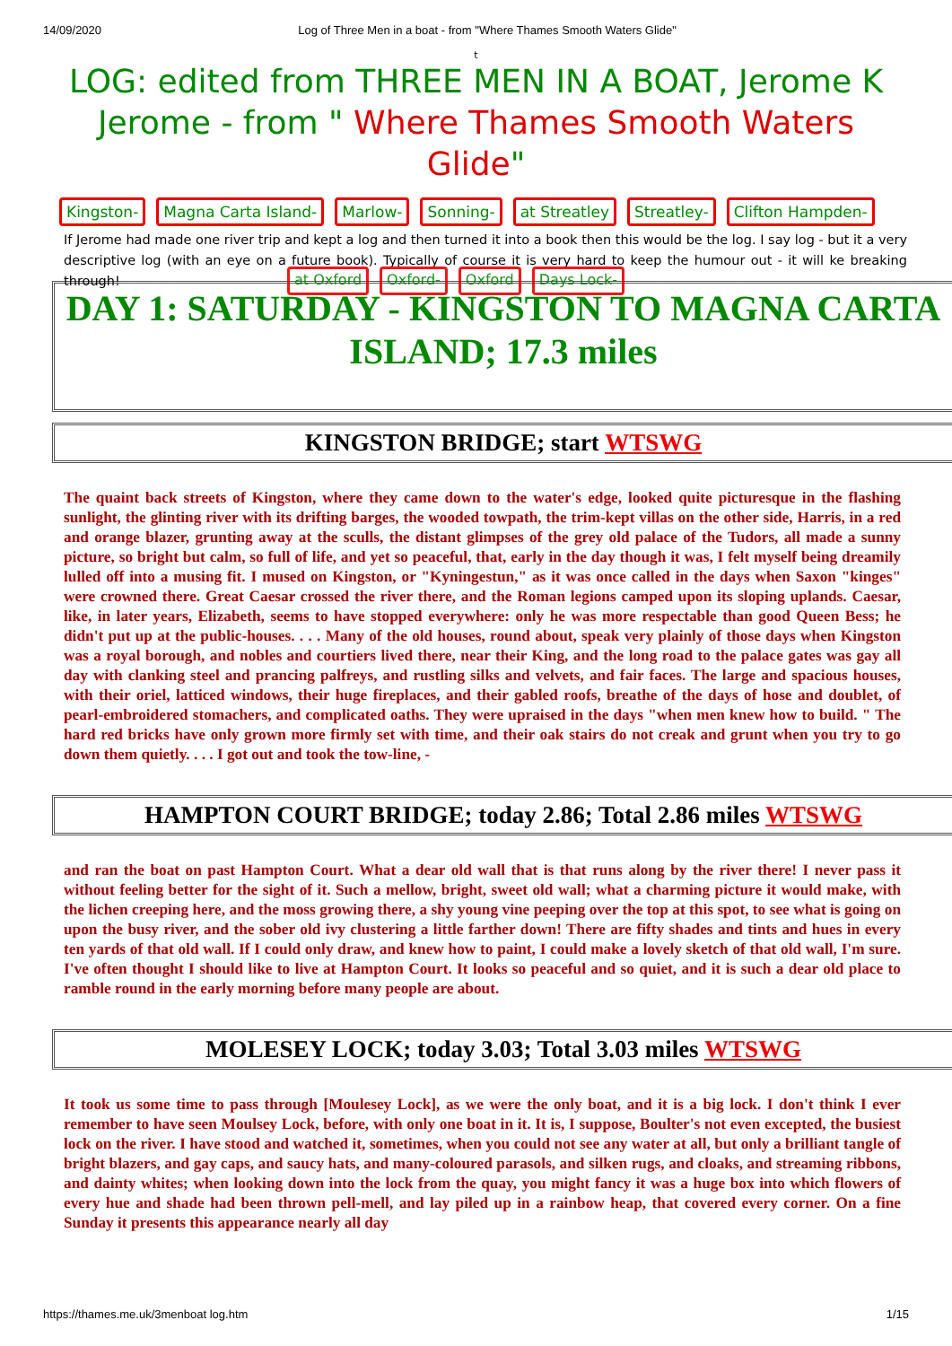14/09/2020 Log of Three Men in a boat - from "Where Thames Smooth Waters Glide"
t
LOG: edited from THREE MEN IN A BOAT, Jerome K Jerome - from " Where Thames Smooth Waters Glide"
Kingston- Magna Carta Island- Marlow- Sonning- at Streatley Streatley- Clifton Hampden-
If Jerome had made one river trip and kept a log and then turned it into a book then this would be the log. I say log - but it a very descriptive log (with an eye on a future book). Typically of course it is very hard to keep the humour out - it will ke breaking through!
at Oxford Oxford- Oxford Days Lock-
DAY 1: SATURDAY - KINGSTON TO MAGNA CARTA ISLAND; 17.3 miles
KINGSTON BRIDGE; start WTSWG
The quaint back streets of Kingston, where they came down to the water's edge, looked quite picturesque in the flashing sunlight, the glinting river with its drifting barges, the wooded towpath, the trim-kept villas on the other side, Harris, in a red and orange blazer, grunting away at the sculls, the distant glimpses of the grey old palace of the Tudors, all made a sunny picture, so bright but calm, so full of life, and yet so peaceful, that, early in the day though it was, I felt myself being dreamily lulled off into a musing fit. I mused on Kingston, or "Kyningestun," as it was once called in the days when Saxon "kinges" were crowned there. Great Caesar crossed the river there, and the Roman legions camped upon its sloping uplands. Caesar, like, in later years, Elizabeth, seems to have stopped everywhere: only he was more respectable than good Queen Bess; he didn't put up at the public-houses. . . . Many of the old houses, round about, speak very plainly of those days when Kingston was a royal borough, and nobles and courtiers lived there, near their King, and the long road to the palace gates was gay all day with clanking steel and prancing palfreys, and rustling silks and velvets, and fair faces. The large and spacious houses, with their oriel, latticed windows, their huge fireplaces, and their gabled roofs, breathe of the days of hose and doublet, of pearl-embroidered stomachers, and complicated oaths. They were upraised in the days "when men knew how to build. " The hard red bricks have only grown more firmly set with time, and their oak stairs do not creak and grunt when you try to go down them quietly. . . . I got out and took the tow-line, -
HAMPTON COURT BRIDGE; today 2.86; Total 2.86 miles WTSWG
and ran the boat on past Hampton Court. What a dear old wall that is that runs along by the river there! I never pass it without feeling better for the sight of it. Such a mellow, bright, sweet old wall; what a charming picture it would make, with the lichen creeping here, and the moss growing there, a shy young vine peeping over the top at this spot, to see what is going on upon the busy river, and the sober old ivy clustering a little farther down! There are fifty shades and tints and hues in every ten yards of that old wall. If I could only draw, and knew how to paint, I could make a lovely sketch of that old wall, I'm sure. I've often thought I should like to live at Hampton Court. It looks so peaceful and so quiet, and it is such a dear old place to ramble round in the early morning before many people are about.
MOLESEY LOCK; today 3.03; Total 3.03 miles WTSWG
It took us some time to pass through [Moulesey Lock], as we were the only boat, and it is a big lock. I don't think I ever remember to have seen Moulsey Lock, before, with only one boat in it. It is, I suppose, Boulter's not even excepted, the busiest lock on the river. I have stood and watched it, sometimes, when you could not see any water at all, but only a brilliant tangle of bright blazers, and gay caps, and saucy hats, and many-coloured parasols, and silken rugs, and cloaks, and streaming ribbons, and dainty whites; when looking down into the lock from the quay, you might fancy it was a huge box into which flowers of every hue and shade had been thrown pell-mell, and lay piled up in a rainbow heap, that covered every corner. On a fine Sunday it presents this appearance nearly all day
https://thames.me.uk/3menboat log.htm 1/15